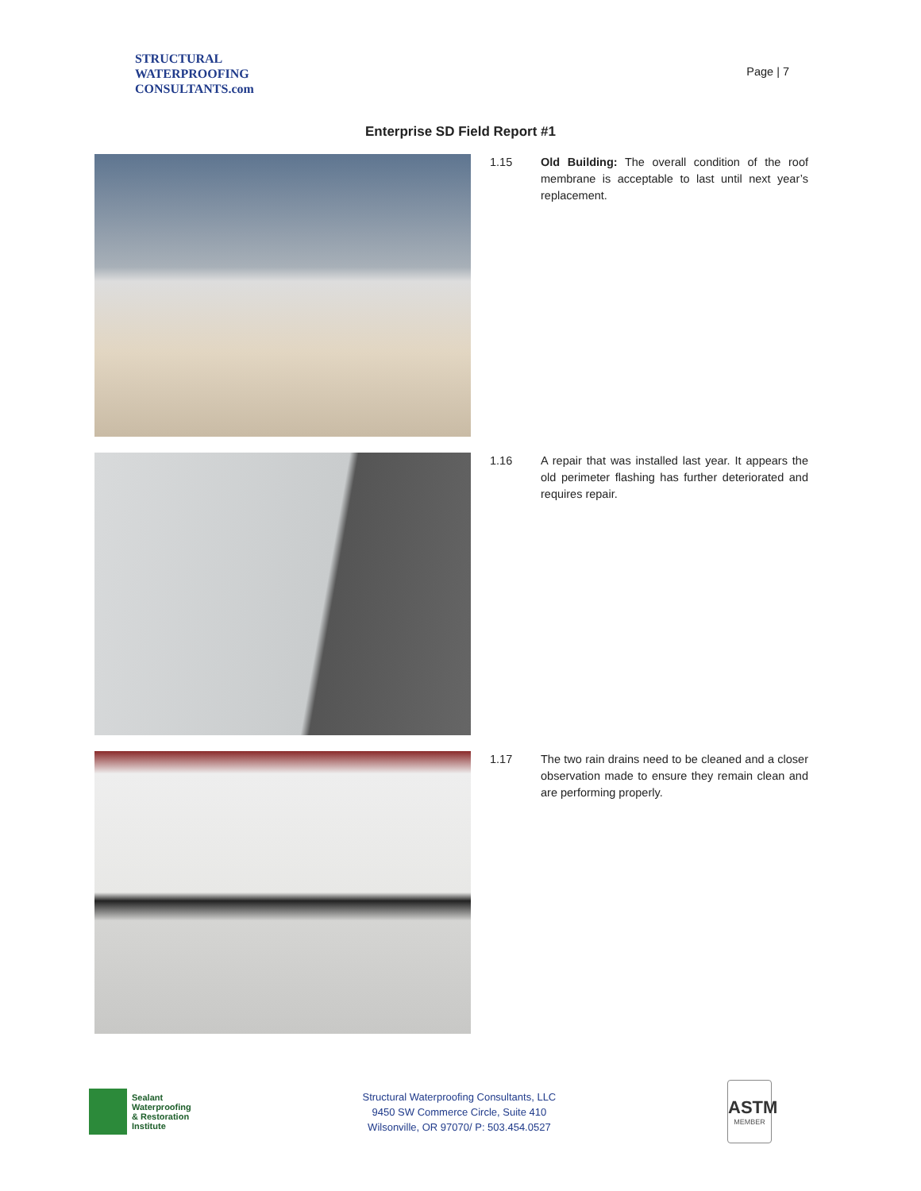STRUCTURAL
WATERPROOFING
CONSULTANTS.com
Page | 7
Enterprise SD Field Report #1
1.15
Old Building: The overall condition of the roof membrane is acceptable to last until next year’s replacement.
1.16
A repair that was installed last year. It appears the old perimeter flashing has further deteriorated and requires repair.
1.17
The two rain drains need to be cleaned and a closer observation made to ensure they remain clean and are performing properly.
Sealant
Waterproofing
& Restoration
Institute
Structural Waterproofing Consultants, LLC
9450 SW Commerce Circle, Suite 410
Wilsonville, OR 97070/ P: 503.454.0527
ASTM
MEMBER